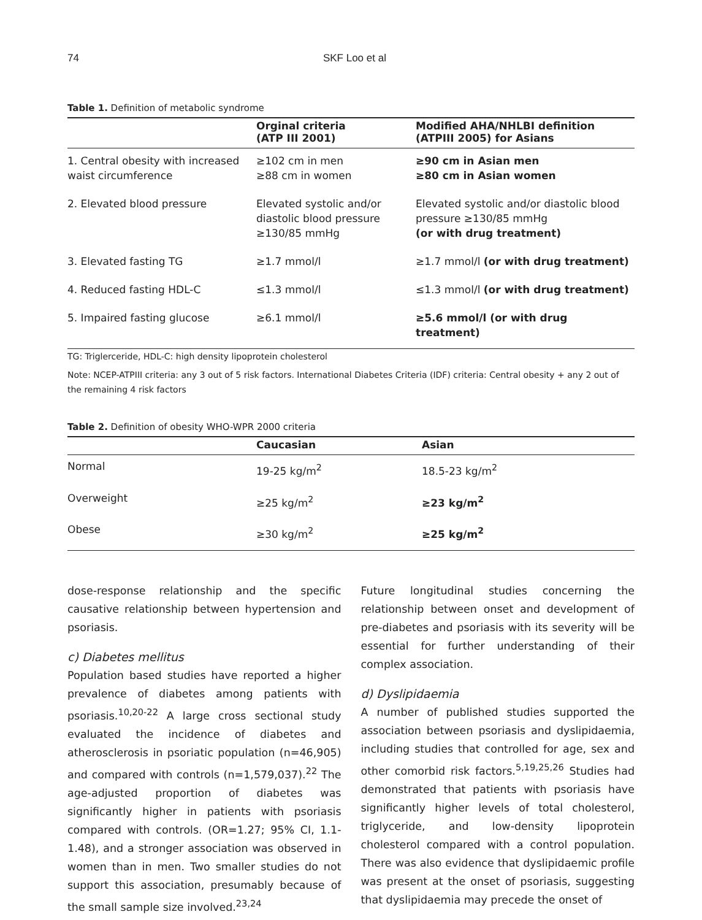74 SKF Loo et al
Table 1. Definition of metabolic syndrome
| | Orginal criteria (ATP III 2001) | Modified AHA/NHLBI definition (ATPIII 2005) for Asians |
| --- | --- | --- |
| 1. Central obesity with increased waist circumference | ≥102 cm in men ≥88 cm in women | ≥90 cm in Asian men ≥80 cm in Asian women |
| 2. Elevated blood pressure | Elevated systolic and/or diastolic blood pressure ≥130/85 mmHg | Elevated systolic and/or diastolic blood pressure ≥130/85 mmHg (or with drug treatment) |
| 3. Elevated fasting TG | ≥1.7 mmol/l | ≥1.7 mmol/l (or with drug treatment) |
| 4. Reduced fasting HDL-C | ≤1.3 mmol/l | ≤1.3 mmol/l (or with drug treatment) |
| 5. Impaired fasting glucose | ≥6.1 mmol/l | ≥5.6 mmol/l (or with drug treatment) |
TG: Triglerceride, HDL-C: high density lipoprotein cholesterol
Note: NCEP-ATPIII criteria: any 3 out of 5 risk factors. International Diabetes Criteria (IDF) criteria: Central obesity + any 2 out of the remaining 4 risk factors
Table 2. Definition of obesity WHO-WPR 2000 criteria
| | Caucasian | Asian |
| --- | --- | --- |
| Normal | 19-25 kg/m<sup>2</sup> | 18.5-23 kg/m<sup>2</sup> |
| Overweight | ≥25 kg/m<sup>2</sup> | ≥23 kg/m<sup>2</sup> |
| Obese | ≥30 kg/m<sup>2</sup> | ≥25 kg/m<sup>2</sup> |
dose-response relationship and the specific causative relationship between hypertension and psoriasis.
c) Diabetes mellitus
Population based studies have reported a higher prevalence of diabetes among patients with psoriasis.<sup>10,20-22</sup> A large cross sectional study evaluated the incidence of diabetes and atherosclerosis in psoriatic population (n=46,905) and compared with controls (n=1,579,037).<sup>22</sup> The age-adjusted proportion of diabetes was significantly higher in patients with psoriasis compared with controls. (OR=1.27; 95% CI, 1.1-1.48), and a stronger association was observed in women than in men. Two smaller studies do not support this association, presumably because of the small sample size involved.<sup>23,24</sup>
Future longitudinal studies concerning the relationship between onset and development of pre-diabetes and psoriasis with its severity will be essential for further understanding of their complex association.
d) Dyslipidaemia
A number of published studies supported the association between psoriasis and dyslipidaemia, including studies that controlled for age, sex and other comorbid risk factors.<sup>5,19,25,26</sup> Studies had demonstrated that patients with psoriasis have significantly higher levels of total cholesterol, triglyceride, and low-density lipoprotein cholesterol compared with a control population. There was also evidence that dyslipidaemic profile was present at the onset of psoriasis, suggesting that dyslipidaemia may precede the onset of